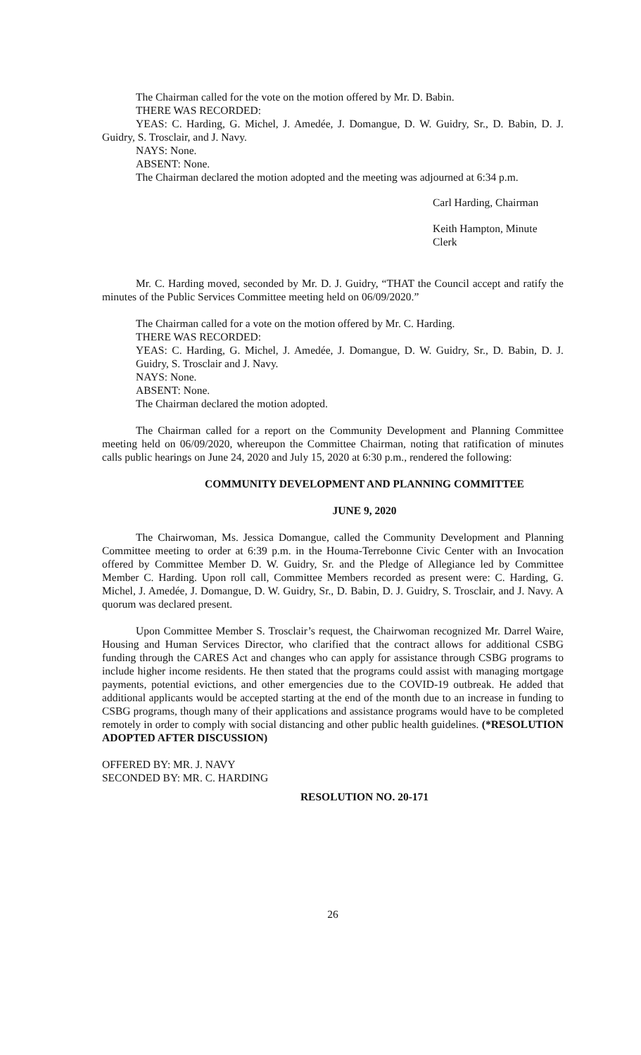The Chairman called for the vote on the motion offered by Mr. D. Babin.
THERE WAS RECORDED:
YEAS: C. Harding, G. Michel, J. Amedée, J. Domangue, D. W. Guidry, Sr., D. Babin, D. J. Guidry, S. Trosclair, and J. Navy.
NAYS: None.
ABSENT: None.
The Chairman declared the motion adopted and the meeting was adjourned at 6:34 p.m.
Carl Harding, Chairman
Keith Hampton, Minute Clerk
Mr. C. Harding moved, seconded by Mr. D. J. Guidry, “THAT the Council accept and ratify the minutes of the Public Services Committee meeting held on 06/09/2020.”
The Chairman called for a vote on the motion offered by Mr. C. Harding.
THERE WAS RECORDED:
YEAS: C. Harding, G. Michel, J. Amedée, J. Domangue, D. W. Guidry, Sr., D. Babin, D. J. Guidry, S. Trosclair and J. Navy.
NAYS: None.
ABSENT: None.
The Chairman declared the motion adopted.
The Chairman called for a report on the Community Development and Planning Committee meeting held on 06/09/2020, whereupon the Committee Chairman, noting that ratification of minutes calls public hearings on June 24, 2020 and July 15, 2020 at 6:30 p.m., rendered the following:
COMMUNITY DEVELOPMENT AND PLANNING COMMITTEE
JUNE 9, 2020
The Chairwoman, Ms. Jessica Domangue, called the Community Development and Planning Committee meeting to order at 6:39 p.m. in the Houma-Terrebonne Civic Center with an Invocation offered by Committee Member D. W. Guidry, Sr. and the Pledge of Allegiance led by Committee Member C. Harding. Upon roll call, Committee Members recorded as present were: C. Harding, G. Michel, J. Amedée, J. Domangue, D. W. Guidry, Sr., D. Babin, D. J. Guidry, S. Trosclair, and J. Navy. A quorum was declared present.
Upon Committee Member S. Trosclair’s request, the Chairwoman recognized Mr. Darrel Waire, Housing and Human Services Director, who clarified that the contract allows for additional CSBG funding through the CARES Act and changes who can apply for assistance through CSBG programs to include higher income residents. He then stated that the programs could assist with managing mortgage payments, potential evictions, and other emergencies due to the COVID-19 outbreak. He added that additional applicants would be accepted starting at the end of the month due to an increase in funding to CSBG programs, though many of their applications and assistance programs would have to be completed remotely in order to comply with social distancing and other public health guidelines. (*RESOLUTION ADOPTED AFTER DISCUSSION)
OFFERED BY: MR. J. NAVY
SECONDED BY: MR. C. HARDING
RESOLUTION NO. 20-171
26